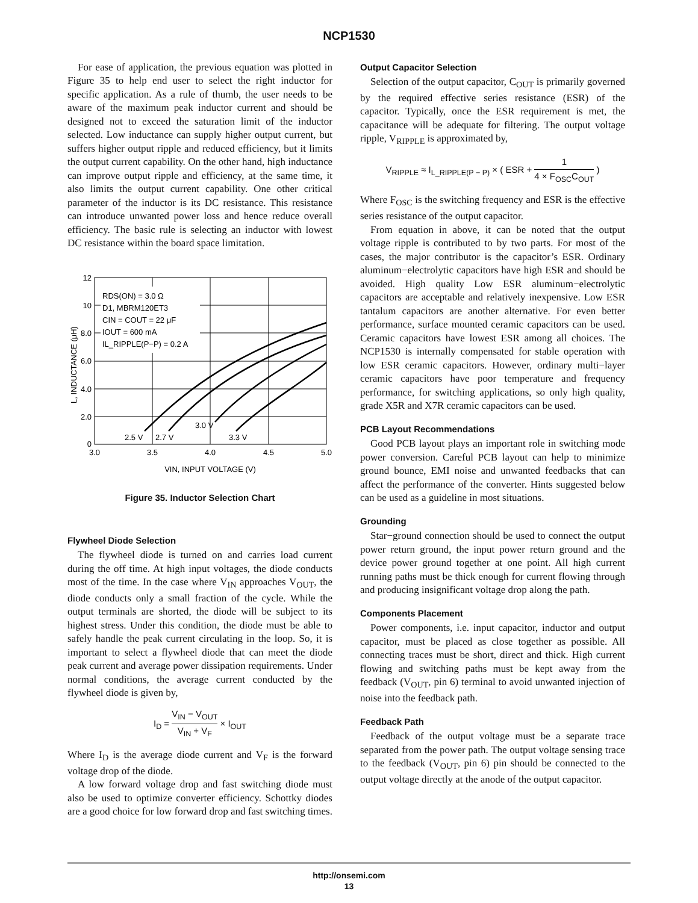NCP1530
For ease of application, the previous equation was plotted in Figure 35 to help end user to select the right inductor for specific application. As a rule of thumb, the user needs to be aware of the maximum peak inductor current and should be designed not to exceed the saturation limit of the inductor selected. Low inductance can supply higher output current, but suffers higher output ripple and reduced efficiency, but it limits the output current capability. On the other hand, high inductance can improve output ripple and efficiency, at the same time, it also limits the output current capability. One other critical parameter of the inductor is its DC resistance. This resistance can introduce unwanted power loss and hence reduce overall efficiency. The basic rule is selecting an inductor with lowest DC resistance within the board space limitation.
12
10
8.0
6.0
4.0
2.0
0
3.0
3.5
4.0
4.5
5.0
VIN, INPUT VOLTAGE (V)
RDS(ON) = 3.0 Ω
D1, MBRM120ET3
CIN = COUT = 22 μF
IOUT = 600 mA
IL_RIPPLE(P−P) = 0.2 A
2.5 V
2.7 V
3.0 V
3.3 V
L, INDUCTANCE (μH)
Figure 35. Inductor Selection Chart
Flywheel Diode Selection
The flywheel diode is turned on and carries load current during the off time. At high input voltages, the diode conducts most of the time. In the case where V<sub>IN</sub> approaches V<sub>OUT</sub>, the diode conducts only a small fraction of the cycle. While the output terminals are shorted, the diode will be subject to its highest stress. Under this condition, the diode must be able to safely handle the peak current circulating in the loop. So, it is important to select a flywheel diode that can meet the diode peak current and average power dissipation requirements. Under normal conditions, the average current conducted by the flywheel diode is given by,
I<sub>D</sub> = V<sub>IN</sub> − V<sub>OUT</sub> V<sub>IN</sub> + V<sub>F</sub> × I<sub>OUT</sub>
Where I<sub>D</sub> is the average diode current and V<sub>F</sub> is the forward voltage drop of the diode.
A low forward voltage drop and fast switching diode must also be used to optimize converter efficiency. Schottky diodes are a good choice for low forward drop and fast switching times.
Output Capacitor Selection
Selection of the output capacitor, C<sub>OUT</sub> is primarily governed by the required effective series resistance (ESR) of the capacitor. Typically, once the ESR requirement is met, the capacitance will be adequate for filtering. The output voltage ripple, V<sub>RIPPLE</sub> is approximated by,
V<sub>RIPPLE</sub> ≈ I<sub>L_RIPPLE(P − P)</sub> × ( ESR + 1 4 × F<sub>OSC</sub>C<sub>OUT</sub> )
Where F<sub>OSC</sub> is the switching frequency and ESR is the effective series resistance of the output capacitor.
From equation in above, it can be noted that the output voltage ripple is contributed to by two parts. For most of the cases, the major contributor is the capacitor’s ESR. Ordinary aluminum−electrolytic capacitors have high ESR and should be avoided. High quality Low ESR aluminum−electrolytic capacitors are acceptable and relatively inexpensive. Low ESR tantalum capacitors are another alternative. For even better performance, surface mounted ceramic capacitors can be used. Ceramic capacitors have lowest ESR among all choices. The NCP1530 is internally compensated for stable operation with low ESR ceramic capacitors. However, ordinary multi−layer ceramic capacitors have poor temperature and frequency performance, for switching applications, so only high quality, grade X5R and X7R ceramic capacitors can be used.
PCB Layout Recommendations
Good PCB layout plays an important role in switching mode power conversion. Careful PCB layout can help to minimize ground bounce, EMI noise and unwanted feedbacks that can affect the performance of the converter. Hints suggested below can be used as a guideline in most situations.
Grounding
Star−ground connection should be used to connect the output power return ground, the input power return ground and the device power ground together at one point. All high current running paths must be thick enough for current flowing through and producing insignificant voltage drop along the path.
Components Placement
Power components, i.e. input capacitor, inductor and output capacitor, must be placed as close together as possible. All connecting traces must be short, direct and thick. High current flowing and switching paths must be kept away from the feedback (V<sub>OUT</sub>, pin 6) terminal to avoid unwanted injection of noise into the feedback path.
Feedback Path
Feedback of the output voltage must be a separate trace separated from the power path. The output voltage sensing trace to the feedback (V<sub>OUT</sub>, pin 6) pin should be connected to the output voltage directly at the anode of the output capacitor.
http://onsemi.com
13